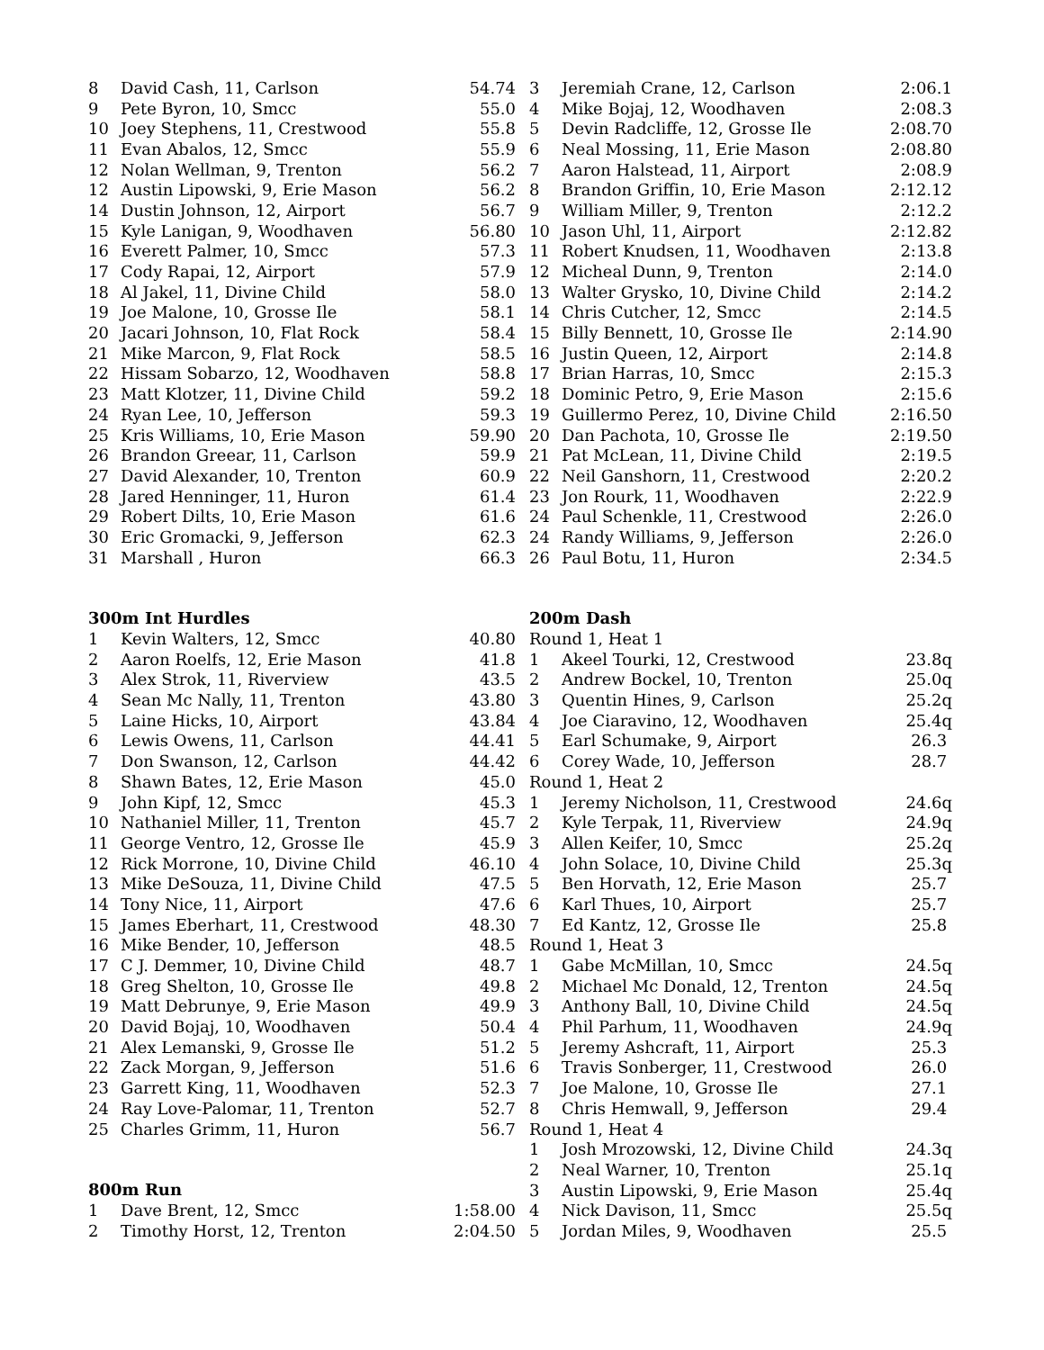| 8 | David Cash, 11, Carlson | 54.74 |
| 9 | Pete Byron, 10, Smcc | 55.0 |
| 10 | Joey Stephens, 11, Crestwood | 55.8 |
| 11 | Evan Abalos, 12, Smcc | 55.9 |
| 12 | Nolan Wellman, 9, Trenton | 56.2 |
| 12 | Austin Lipowski, 9, Erie Mason | 56.2 |
| 14 | Dustin Johnson, 12, Airport | 56.7 |
| 15 | Kyle Lanigan, 9, Woodhaven | 56.80 |
| 16 | Everett Palmer, 10, Smcc | 57.3 |
| 17 | Cody Rapai, 12, Airport | 57.9 |
| 18 | Al Jakel, 11, Divine Child | 58.0 |
| 19 | Joe Malone, 10, Grosse Ile | 58.1 |
| 20 | Jacari Johnson, 10, Flat Rock | 58.4 |
| 21 | Mike Marcon, 9, Flat Rock | 58.5 |
| 22 | Hissam Sobarzo, 12, Woodhaven | 58.8 |
| 23 | Matt Klotzer, 11, Divine Child | 59.2 |
| 24 | Ryan Lee, 10, Jefferson | 59.3 |
| 25 | Kris Williams, 10, Erie Mason | 59.90 |
| 26 | Brandon Greear, 11, Carlson | 59.9 |
| 27 | David Alexander, 10, Trenton | 60.9 |
| 28 | Jared Henninger, 11, Huron | 61.4 |
| 29 | Robert Dilts, 10, Erie Mason | 61.6 |
| 30 | Eric Gromacki, 9, Jefferson | 62.3 |
| 31 | Marshall , Huron | 66.3 |
| 300m Int Hurdles | | |
| 1 | Kevin Walters, 12, Smcc | 40.80 |
| 2 | Aaron Roelfs, 12, Erie Mason | 41.8 |
| 3 | Alex Strok, 11, Riverview | 43.5 |
| 4 | Sean Mc Nally, 11, Trenton | 43.80 |
| 5 | Laine Hicks, 10, Airport | 43.84 |
| 6 | Lewis Owens, 11, Carlson | 44.41 |
| 7 | Don Swanson, 12, Carlson | 44.42 |
| 8 | Shawn Bates, 12, Erie Mason | 45.0 |
| 9 | John Kipf, 12, Smcc | 45.3 |
| 10 | Nathaniel Miller, 11, Trenton | 45.7 |
| 11 | George Ventro, 12, Grosse Ile | 45.9 |
| 12 | Rick Morrone, 10, Divine Child | 46.10 |
| 13 | Mike DeSouza, 11, Divine Child | 47.5 |
| 14 | Tony Nice, 11, Airport | 47.6 |
| 15 | James Eberhart, 11, Crestwood | 48.30 |
| 16 | Mike Bender, 10, Jefferson | 48.5 |
| 17 | C J. Demmer, 10, Divine Child | 48.7 |
| 18 | Greg Shelton, 10, Grosse Ile | 49.8 |
| 19 | Matt Debrunye, 9, Erie Mason | 49.9 |
| 20 | David Bojaj, 10, Woodhaven | 50.4 |
| 21 | Alex Lemanski, 9, Grosse Ile | 51.2 |
| 22 | Zack Morgan, 9, Jefferson | 51.6 |
| 23 | Garrett King, 11, Woodhaven | 52.3 |
| 24 | Ray Love-Palomar, 11, Trenton | 52.7 |
| 25 | Charles Grimm, 11, Huron | 56.7 |
| 800m Run | | |
| 1 | Dave Brent, 12, Smcc | 1:58.00 |
| 2 | Timothy Horst, 12, Trenton | 2:04.50 |
| 3 | Jeremiah Crane, 12, Carlson | 2:06.1 |
| 4 | Mike Bojaj, 12, Woodhaven | 2:08.3 |
| 5 | Devin Radcliffe, 12, Grosse Ile | 2:08.70 |
| 6 | Neal Mossing, 11, Erie Mason | 2:08.80 |
| 7 | Aaron Halstead, 11, Airport | 2:08.9 |
| 8 | Brandon Griffin, 10, Erie Mason | 2:12.12 |
| 9 | William Miller, 9, Trenton | 2:12.2 |
| 10 | Jason Uhl, 11, Airport | 2:12.82 |
| 11 | Robert Knudsen, 11, Woodhaven | 2:13.8 |
| 12 | Micheal Dunn, 9, Trenton | 2:14.0 |
| 13 | Walter Grysko, 10, Divine Child | 2:14.2 |
| 14 | Chris Cutcher, 12, Smcc | 2:14.5 |
| 15 | Billy Bennett, 10, Grosse Ile | 2:14.90 |
| 16 | Justin Queen, 12, Airport | 2:14.8 |
| 17 | Brian Harras, 10, Smcc | 2:15.3 |
| 18 | Dominic Petro, 9, Erie Mason | 2:15.6 |
| 19 | Guillermo Perez, 10, Divine Child | 2:16.50 |
| 20 | Dan Pachota, 10, Grosse Ile | 2:19.50 |
| 21 | Pat McLean, 11, Divine Child | 2:19.5 |
| 22 | Neil Ganshorn, 11, Crestwood | 2:20.2 |
| 23 | Jon Rourk, 11, Woodhaven | 2:22.9 |
| 24 | Paul Schenkle, 11, Crestwood | 2:26.0 |
| 24 | Randy Williams, 9, Jefferson | 2:26.0 |
| 26 | Paul Botu, 11, Huron | 2:34.5 |
| 200m Dash | | |
| Round 1, Heat 1 | | |
| 1 | Akeel Tourki, 12, Crestwood | 23.8q |
| 2 | Andrew Bockel, 10, Trenton | 25.0q |
| 3 | Quentin Hines, 9, Carlson | 25.2q |
| 4 | Joe Ciaravino, 12, Woodhaven | 25.4q |
| 5 | Earl Schumake, 9, Airport | 26.3 |
| 6 | Corey Wade, 10, Jefferson | 28.7 |
| Round 1, Heat 2 | | |
| 1 | Jeremy Nicholson, 11, Crestwood | 24.6q |
| 2 | Kyle Terpak, 11, Riverview | 24.9q |
| 3 | Allen Keifer, 10, Smcc | 25.2q |
| 4 | John Solace, 10, Divine Child | 25.3q |
| 5 | Ben Horvath, 12, Erie Mason | 25.7 |
| 6 | Karl Thues, 10, Airport | 25.7 |
| 7 | Ed Kantz, 12, Grosse Ile | 25.8 |
| Round 1, Heat 3 | | |
| 1 | Gabe McMillan, 10, Smcc | 24.5q |
| 2 | Michael Mc Donald, 12, Trenton | 24.5q |
| 3 | Anthony Ball, 10, Divine Child | 24.5q |
| 4 | Phil Parhum, 11, Woodhaven | 24.9q |
| 5 | Jeremy Ashcraft, 11, Airport | 25.3 |
| 6 | Travis Sonberger, 11, Crestwood | 26.0 |
| 7 | Joe Malone, 10, Grosse Ile | 27.1 |
| 8 | Chris Hemwall, 9, Jefferson | 29.4 |
| Round 1, Heat 4 | | |
| 1 | Josh Mrozowski, 12, Divine Child | 24.3q |
| 2 | Neal Warner, 10, Trenton | 25.1q |
| 3 | Austin Lipowski, 9, Erie Mason | 25.4q |
| 4 | Nick Davison, 11, Smcc | 25.5q |
| 5 | Jordan Miles, 9, Woodhaven | 25.5 |